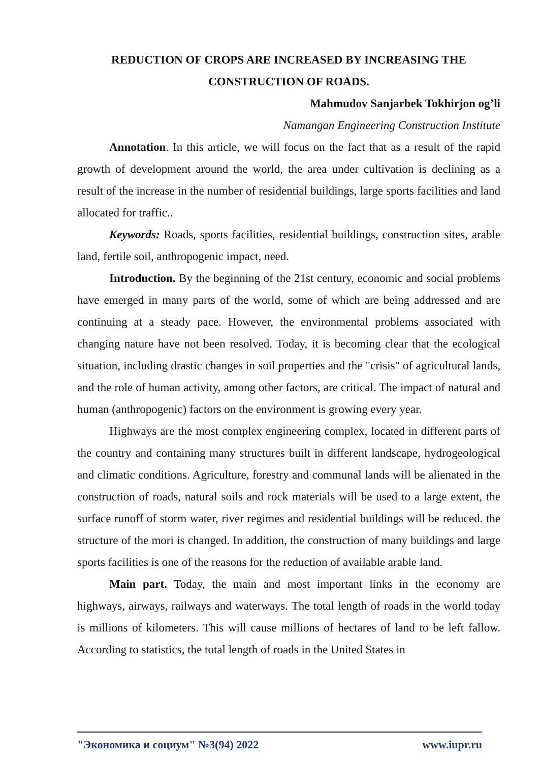REDUCTION OF CROPS ARE INCREASED BY INCREASING THE CONSTRUCTION OF ROADS.
Mahmudov Sanjarbek Tokhirjon og’li
Namangan Engineering Construction Institute
Annotation. In this article, we will focus on the fact that as a result of the rapid growth of development around the world, the area under cultivation is declining as a result of the increase in the number of residential buildings, large sports facilities and land allocated for traffic..
Keywords: Roads, sports facilities, residential buildings, construction sites, arable land, fertile soil, anthropogenic impact, need.
Introduction. By the beginning of the 21st century, economic and social problems have emerged in many parts of the world, some of which are being addressed and are continuing at a steady pace. However, the environmental problems associated with changing nature have not been resolved. Today, it is becoming clear that the ecological situation, including drastic changes in soil properties and the "crisis" of agricultural lands, and the role of human activity, among other factors, are critical. The impact of natural and human (anthropogenic) factors on the environment is growing every year.
Highways are the most complex engineering complex, located in different parts of the country and containing many structures built in different landscape, hydrogeological and climatic conditions. Agriculture, forestry and communal lands will be alienated in the construction of roads, natural soils and rock materials will be used to a large extent, the surface runoff of storm water, river regimes and residential buildings will be reduced. the structure of the mori is changed. In addition, the construction of many buildings and large sports facilities is one of the reasons for the reduction of available arable land.
Main part. Today, the main and most important links in the economy are highways, airways, railways and waterways. The total length of roads in the world today is millions of kilometers. This will cause millions of hectares of land to be left fallow. According to statistics, the total length of roads in the United States in
"Экономика и социум" №3(94) 2022 www.iupr.ru